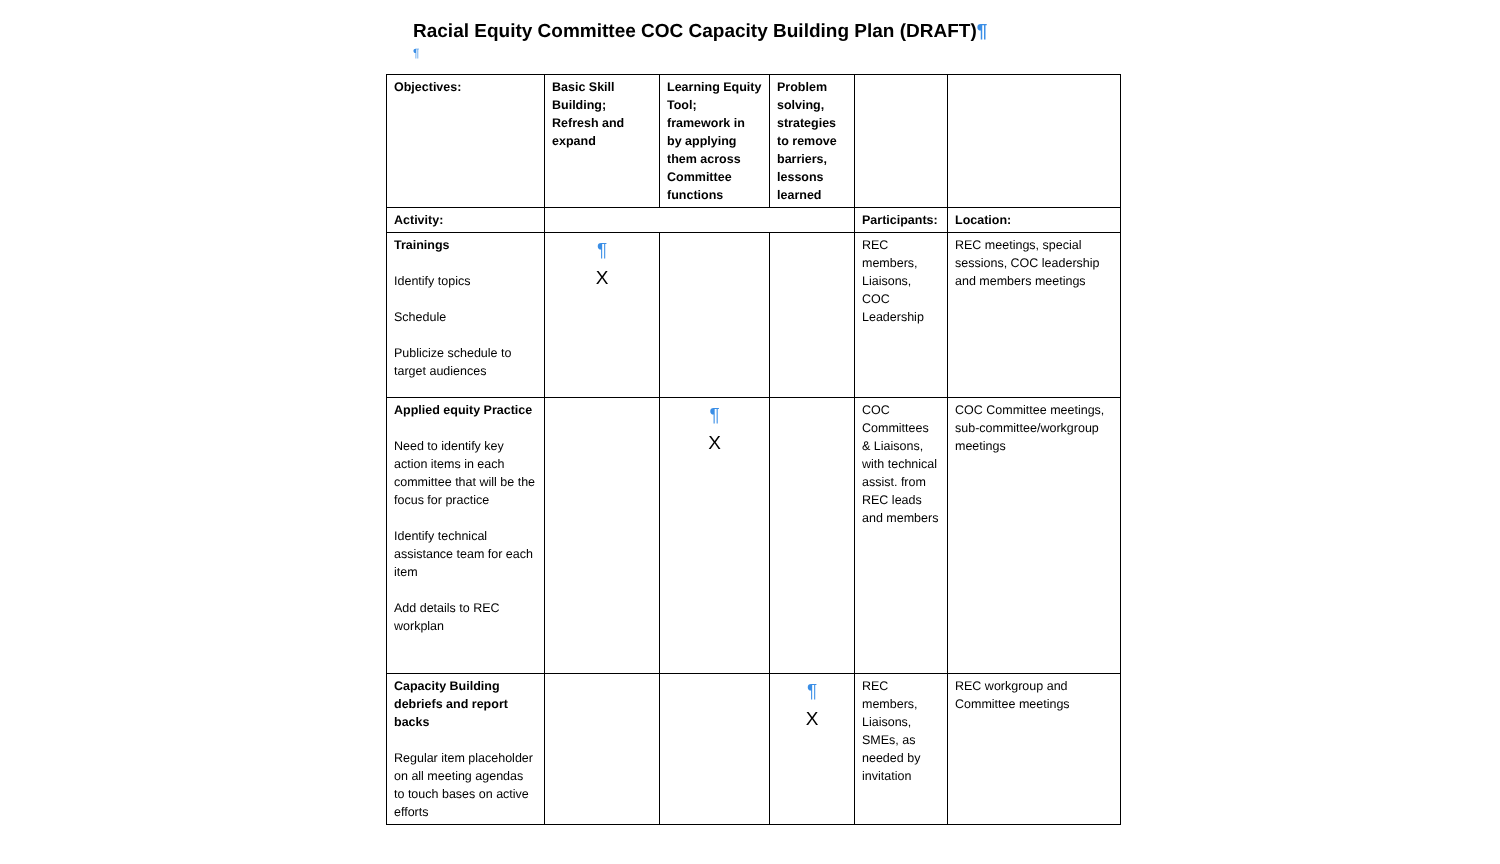Racial Equity Committee COC Capacity Building Plan (DRAFT)¶
¶
| Objectives: | Basic Skill Building; Refresh and expand | Learning Equity Tool; framework in by applying them across Committee functions | Problem solving, strategies to remove barriers, lessons learned | | |
| Activity: | | | | Participants: | Location: |
| Trainings Identify topics Schedule Publicize schedule to target audiences | ¶ X | | | REC members, Liaisons, COC Leadership | REC meetings, special sessions, COC leadership and members meetings |
| Applied equity Practice Need to identify key action items in each committee that will be the focus for practice Identify technical assistance team for each item Add details to REC workplan | | ¶ X | | COC Committees & Liaisons, with technical assist. from REC leads and members | COC Committee meetings, sub-committee/workgroup meetings |
| Capacity Building debriefs and report backs Regular item placeholder on all meeting agendas to touch bases on active efforts | | | ¶ X | REC members, Liaisons, SMEs, as needed by invitation | REC workgroup and Committee meetings |